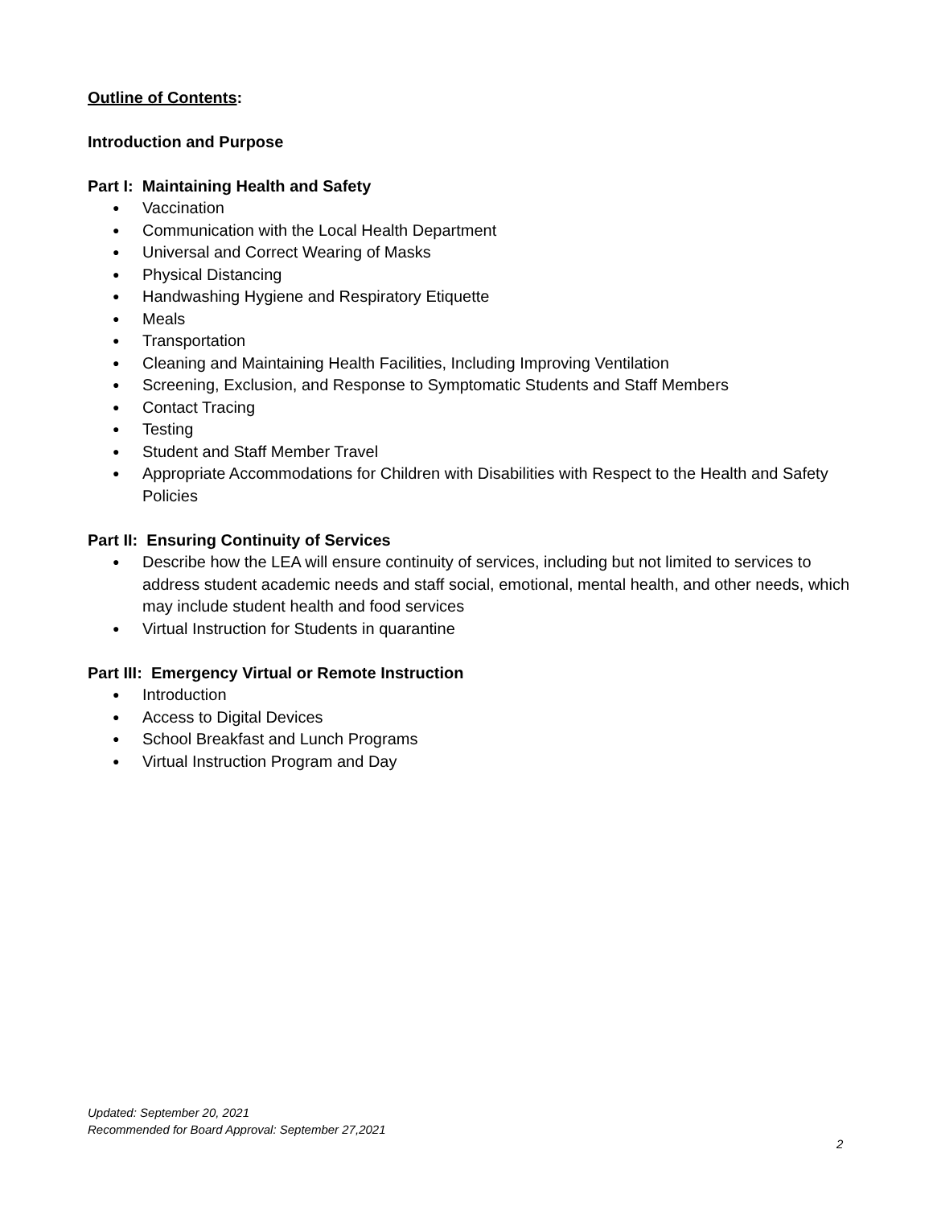Outline of Contents:
Introduction and Purpose
Part I: Maintaining Health and Safety
● Vaccination
● Communication with the Local Health Department
● Universal and Correct Wearing of Masks
● Physical Distancing
● Handwashing Hygiene and Respiratory Etiquette
● Meals
● Transportation
● Cleaning and Maintaining Health Facilities, Including Improving Ventilation
● Screening, Exclusion, and Response to Symptomatic Students and Staff Members
● Contact Tracing
● Testing
● Student and Staff Member Travel
● Appropriate Accommodations for Children with Disabilities with Respect to the Health and Safety Policies
Part II: Ensuring Continuity of Services
● Describe how the LEA will ensure continuity of services, including but not limited to services to address student academic needs and staff social, emotional, mental health, and other needs, which may include student health and food services
● Virtual Instruction for Students in quarantine
Part III: Emergency Virtual or Remote Instruction
● Introduction
● Access to Digital Devices
● School Breakfast and Lunch Programs
● Virtual Instruction Program and Day
Updated: September 20, 2021
Recommended for Board Approval: September 27,2021
2